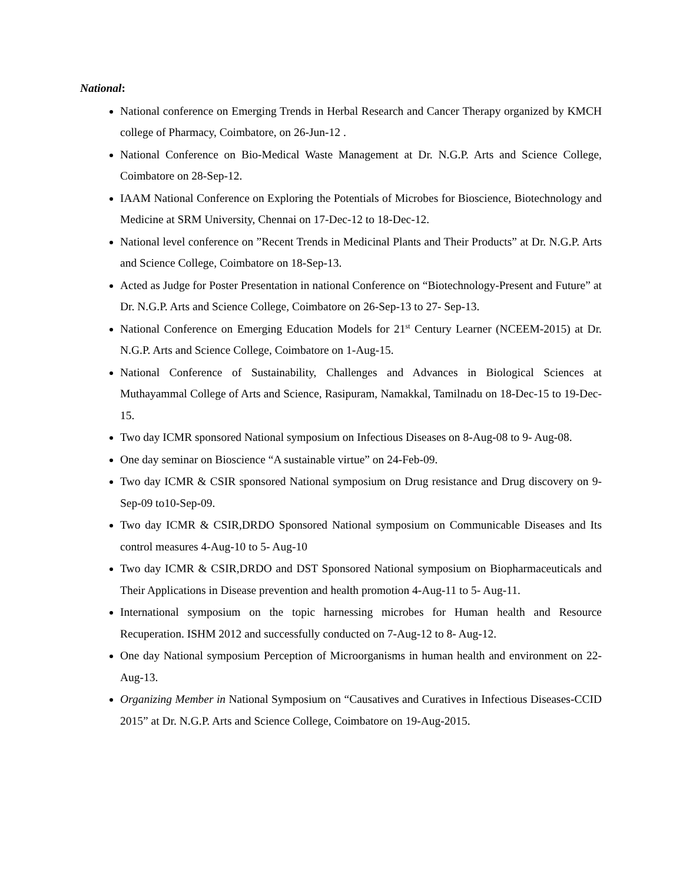National:
National conference on Emerging Trends in Herbal Research and Cancer Therapy organized by KMCH college of Pharmacy, Coimbatore, on 26-Jun-12 .
National Conference on Bio-Medical Waste Management at Dr. N.G.P. Arts and Science College, Coimbatore on 28-Sep-12.
IAAM National Conference on Exploring the Potentials of Microbes for Bioscience, Biotechnology and Medicine at SRM University, Chennai on 17-Dec-12 to 18-Dec-12.
National level conference on ”Recent Trends in Medicinal Plants and Their Products” at Dr. N.G.P. Arts and Science College, Coimbatore on 18-Sep-13.
Acted as Judge for Poster Presentation in national Conference on “Biotechnology-Present and Future” at Dr. N.G.P. Arts and Science College, Coimbatore on 26-Sep-13 to 27- Sep-13.
National Conference on Emerging Education Models for 21<sup>st</sup> Century Learner (NCEEM-2015) at Dr. N.G.P. Arts and Science College, Coimbatore on 1-Aug-15.
National Conference of Sustainability, Challenges and Advances in Biological Sciences at Muthayammal College of Arts and Science, Rasipuram, Namakkal, Tamilnadu on 18-Dec-15 to 19-Dec-15.
Two day ICMR sponsored National symposium on Infectious Diseases on 8-Aug-08 to 9- Aug-08.
One day seminar on Bioscience “A sustainable virtue” on 24-Feb-09.
Two day ICMR & CSIR sponsored National symposium on Drug resistance and Drug discovery on 9-Sep-09 to10-Sep-09.
Two day ICMR & CSIR,DRDO Sponsored National symposium on Communicable Diseases and Its control measures 4-Aug-10 to 5- Aug-10
Two day ICMR & CSIR,DRDO and DST Sponsored National symposium on Biopharmaceuticals and Their Applications in Disease prevention and health promotion 4-Aug-11 to 5- Aug-11.
International symposium on the topic harnessing microbes for Human health and Resource Recuperation. ISHM 2012 and successfully conducted on 7-Aug-12 to 8- Aug-12.
One day National symposium Perception of Microorganisms in human health and environment on 22-Aug-13.
Organizing Member in National Symposium on “Causatives and Curatives in Infectious Diseases-CCID 2015” at Dr. N.G.P. Arts and Science College, Coimbatore on 19-Aug-2015.